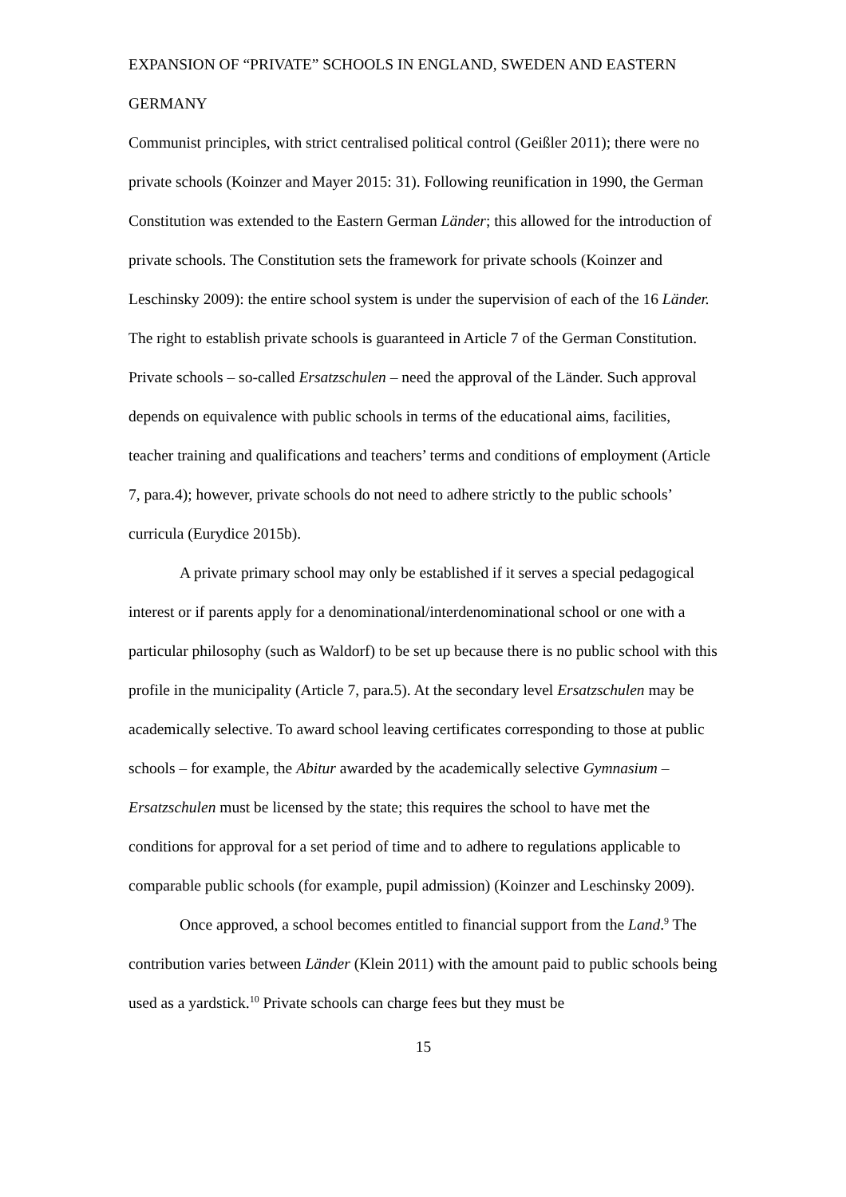EXPANSION OF “PRIVATE” SCHOOLS IN ENGLAND, SWEDEN AND EASTERN GERMANY
Communist principles, with strict centralised political control (Geißler 2011); there were no private schools (Koinzer and Mayer 2015: 31). Following reunification in 1990, the German Constitution was extended to the Eastern German Länder; this allowed for the introduction of private schools. The Constitution sets the framework for private schools (Koinzer and Leschinsky 2009): the entire school system is under the supervision of each of the 16 Länder. The right to establish private schools is guaranteed in Article 7 of the German Constitution. Private schools – so-called Ersatzschulen – need the approval of the Länder. Such approval depends on equivalence with public schools in terms of the educational aims, facilities, teacher training and qualifications and teachers’ terms and conditions of employment (Article 7, para.4); however, private schools do not need to adhere strictly to the public schools’ curricula (Eurydice 2015b).
A private primary school may only be established if it serves a special pedagogical interest or if parents apply for a denominational/interdenominational school or one with a particular philosophy (such as Waldorf) to be set up because there is no public school with this profile in the municipality (Article 7, para.5). At the secondary level Ersatzschulen may be academically selective. To award school leaving certificates corresponding to those at public schools – for example, the Abitur awarded by the academically selective Gymnasium – Ersatzschulen must be licensed by the state; this requires the school to have met the conditions for approval for a set period of time and to adhere to regulations applicable to comparable public schools (for example, pupil admission) (Koinzer and Leschinsky 2009).
Once approved, a school becomes entitled to financial support from the Land.<sup>9</sup> The contribution varies between Länder (Klein 2011) with the amount paid to public schools being used as a yardstick.<sup>10</sup> Private schools can charge fees but they must be
15